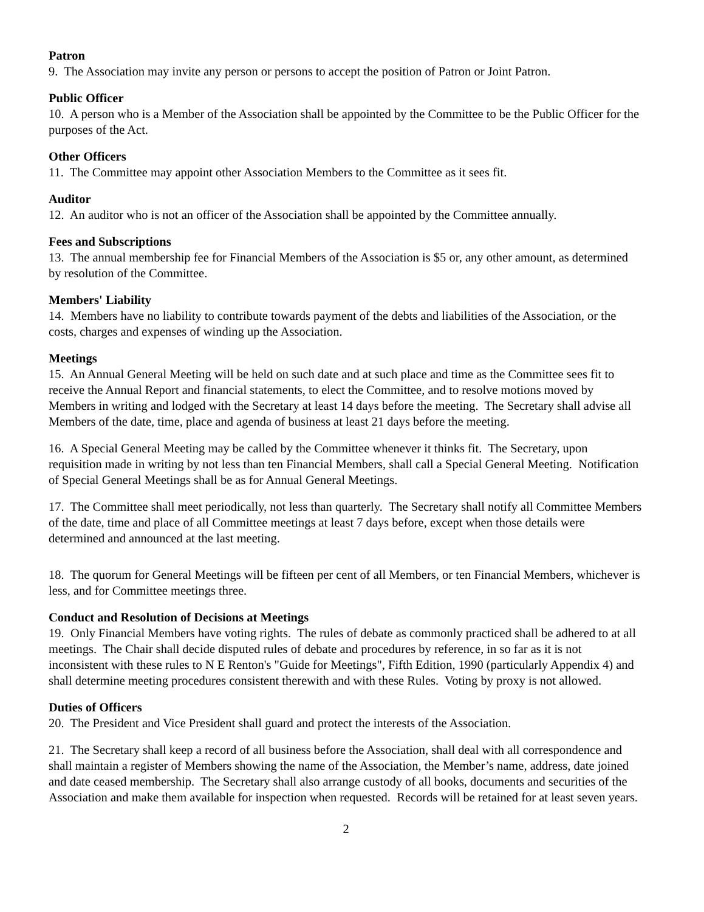Patron
9. The Association may invite any person or persons to accept the position of Patron or Joint Patron.
Public Officer
10. A person who is a Member of the Association shall be appointed by the Committee to be the Public Officer for the purposes of the Act.
Other Officers
11. The Committee may appoint other Association Members to the Committee as it sees fit.
Auditor
12. An auditor who is not an officer of the Association shall be appointed by the Committee annually.
Fees and Subscriptions
13. The annual membership fee for Financial Members of the Association is $5 or, any other amount, as determined by resolution of the Committee.
Members' Liability
14. Members have no liability to contribute towards payment of the debts and liabilities of the Association, or the costs, charges and expenses of winding up the Association.
Meetings
15. An Annual General Meeting will be held on such date and at such place and time as the Committee sees fit to receive the Annual Report and financial statements, to elect the Committee, and to resolve motions moved by Members in writing and lodged with the Secretary at least 14 days before the meeting. The Secretary shall advise all Members of the date, time, place and agenda of business at least 21 days before the meeting.
16. A Special General Meeting may be called by the Committee whenever it thinks fit. The Secretary, upon requisition made in writing by not less than ten Financial Members, shall call a Special General Meeting. Notification of Special General Meetings shall be as for Annual General Meetings.
17. The Committee shall meet periodically, not less than quarterly. The Secretary shall notify all Committee Members of the date, time and place of all Committee meetings at least 7 days before, except when those details were determined and announced at the last meeting.
18. The quorum for General Meetings will be fifteen per cent of all Members, or ten Financial Members, whichever is less, and for Committee meetings three.
Conduct and Resolution of Decisions at Meetings
19. Only Financial Members have voting rights. The rules of debate as commonly practiced shall be adhered to at all meetings. The Chair shall decide disputed rules of debate and procedures by reference, in so far as it is not inconsistent with these rules to N E Renton's "Guide for Meetings", Fifth Edition, 1990 (particularly Appendix 4) and shall determine meeting procedures consistent therewith and with these Rules. Voting by proxy is not allowed.
Duties of Officers
20. The President and Vice President shall guard and protect the interests of the Association.
21. The Secretary shall keep a record of all business before the Association, shall deal with all correspondence and shall maintain a register of Members showing the name of the Association, the Member’s name, address, date joined and date ceased membership. The Secretary shall also arrange custody of all books, documents and securities of the Association and make them available for inspection when requested. Records will be retained for at least seven years.
2